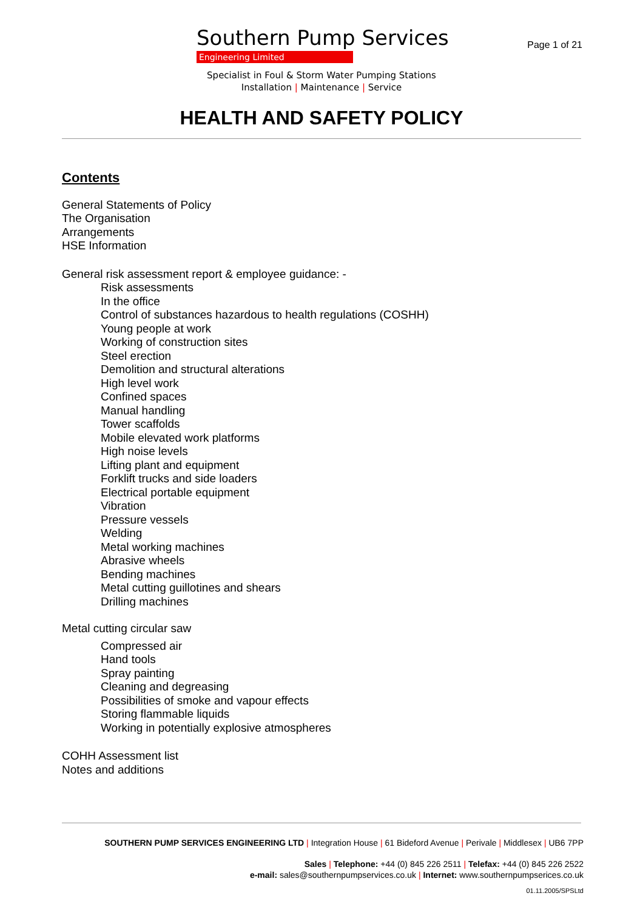Southern Pump Services
Engineering Limited
Specialist in Foul & Storm Water Pumping Stations
Installation | Maintenance | Service
Page 1 of 21
HEALTH AND SAFETY POLICY
Contents
General Statements of Policy
The Organisation
Arrangements
HSE Information
General risk assessment report & employee guidance: -
Risk assessments
In the office
Control of substances hazardous to health regulations (COSHH)
Young people at work
Working of construction sites
Steel erection
Demolition and structural alterations
High level work
Confined spaces
Manual handling
Tower scaffolds
Mobile elevated work platforms
High noise levels
Lifting plant and equipment
Forklift trucks and side loaders
Electrical portable equipment
Vibration
Pressure vessels
Welding
Metal working machines
Abrasive wheels
Bending machines
Metal cutting guillotines and shears
Drilling machines
Metal cutting circular saw
Compressed air
Hand tools
Spray painting
Cleaning and degreasing
Possibilities of smoke and vapour effects
Storing flammable liquids
Working in potentially explosive atmospheres
COHH Assessment list
Notes and additions
SOUTHERN PUMP SERVICES ENGINEERING LTD | Integration House | 61 Bideford Avenue | Perivale | Middlesex | UB6 7PP
Sales | Telephone: +44 (0) 845 226 2511 | Telefax: +44 (0) 845 226 2522
e-mail: sales@southernpumpservices.co.uk | Internet: www.southernpumpserices.co.uk
01.11.2005/SPSLtd